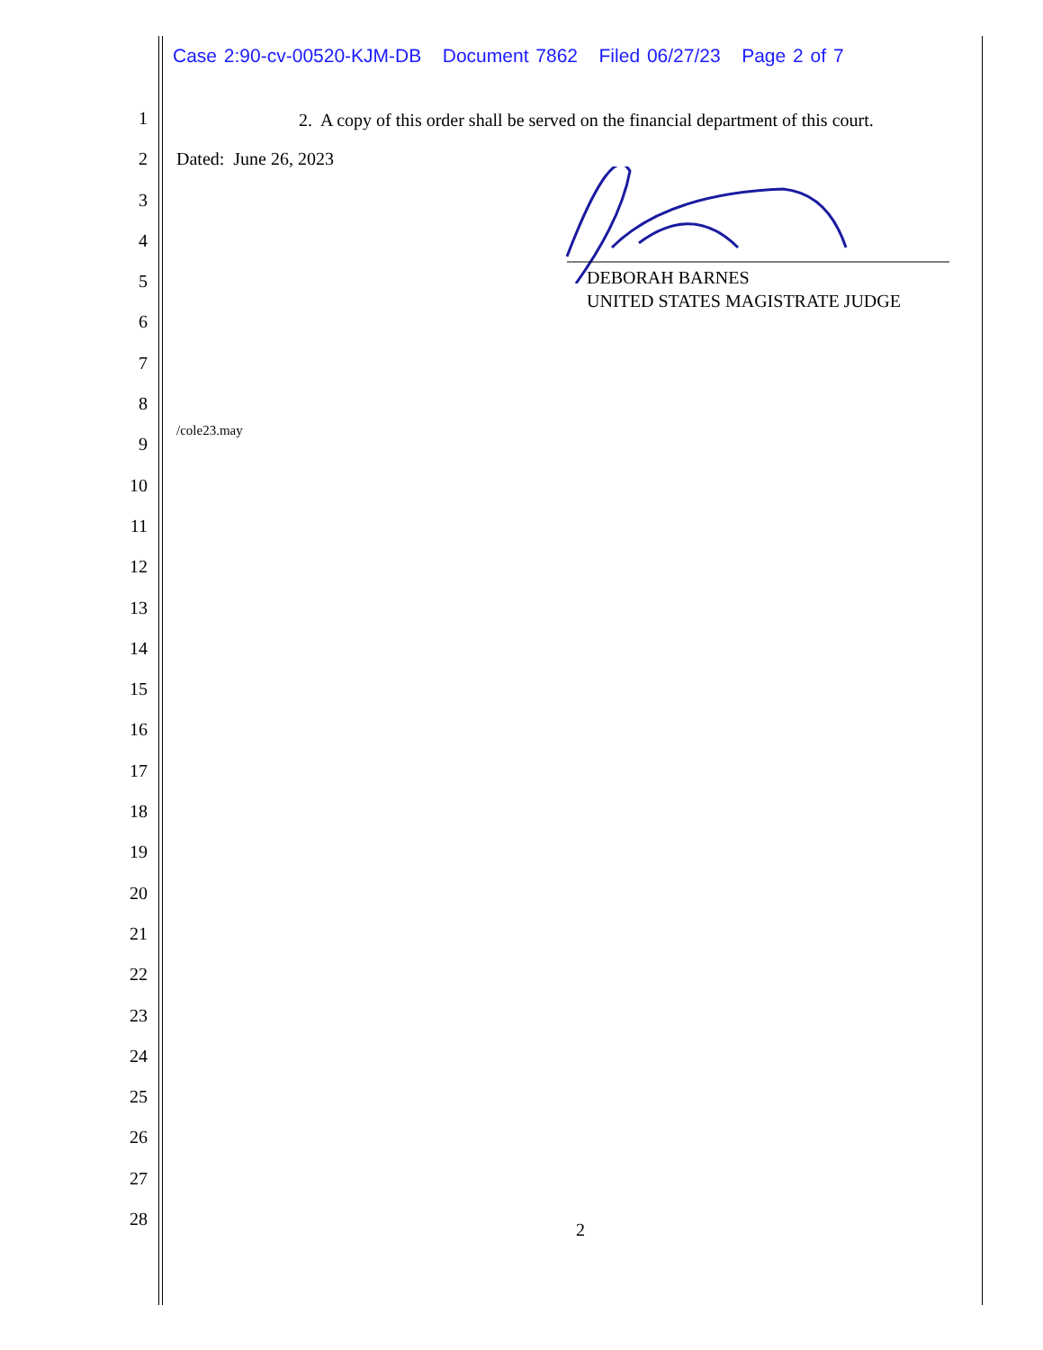Case 2:90-cv-00520-KJM-DB Document 7862 Filed 06/27/23 Page 2 of 7
1
2
3
4
5
6
7
8
9
10
11
12
13
14
15
16
17
18
19
20
21
22
23
24
25
26
27
28
2. A copy of this order shall be served on the financial department of this court.
Dated: June 26, 2023
/cole23.may
DEBORAH BARNES
UNITED STATES MAGISTRATE JUDGE
2